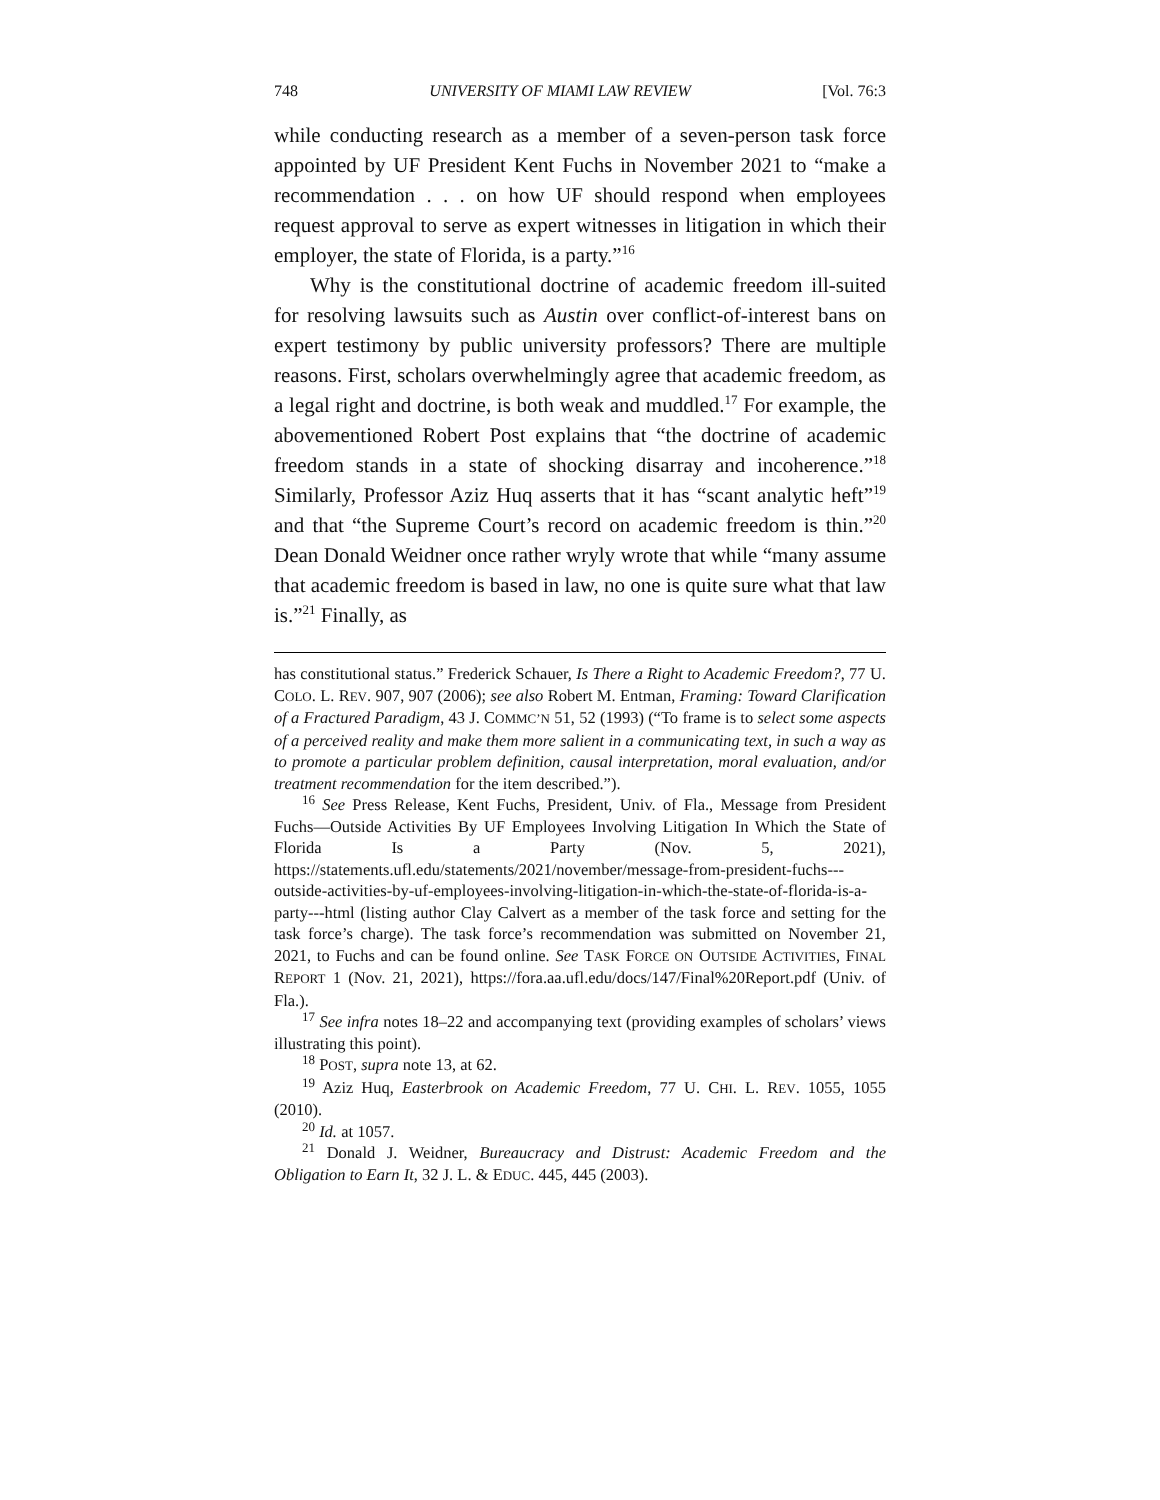748 UNIVERSITY OF MIAMI LAW REVIEW [Vol. 76:3
while conducting research as a member of a seven-person task force appointed by UF President Kent Fuchs in November 2021 to “make a recommendation . . . on how UF should respond when employees request approval to serve as expert witnesses in litigation in which their employer, the state of Florida, is a party.”<sup>16</sup>
Why is the constitutional doctrine of academic freedom ill-suited for resolving lawsuits such as Austin over conflict-of-interest bans on expert testimony by public university professors? There are multiple reasons. First, scholars overwhelmingly agree that academic freedom, as a legal right and doctrine, is both weak and muddled.<sup>17</sup> For example, the abovementioned Robert Post explains that “the doctrine of academic freedom stands in a state of shocking disarray and incoherence.”<sup>18</sup> Similarly, Professor Aziz Huq asserts that it has “scant analytic heft”<sup>19</sup> and that “the Supreme Court’s record on academic freedom is thin.”<sup>20</sup> Dean Donald Weidner once rather wryly wrote that while “many assume that academic freedom is based in law, no one is quite sure what that law is.”<sup>21</sup> Finally, as
has constitutional status.” Frederick Schauer, Is There a Right to Academic Freedom?, 77 U. COLO. L. REV. 907, 907 (2006); see also Robert M. Entman, Framing: Toward Clarification of a Fractured Paradigm, 43 J. COMMC’N 51, 52 (1993) (“To frame is to select some aspects of a perceived reality and make them more salient in a communicating text, in such a way as to promote a particular problem definition, causal interpretation, moral evaluation, and/or treatment recommendation for the item described.”).
<sup>16</sup> See Press Release, Kent Fuchs, President, Univ. of Fla., Message from President Fuchs—Outside Activities By UF Employees Involving Litigation In Which the State of Florida Is a Party (Nov. 5, 2021), https://statements.ufl.edu/statements/2021/november/message-from-president-fuchs---outside-activities-by-uf-employees-involving-litigation-in-which-the-state-of-florida-is-a-party---html (listing author Clay Calvert as a member of the task force and setting for the task force’s charge). The task force’s recommendation was submitted on November 21, 2021, to Fuchs and can be found online. See TASK FORCE ON OUTSIDE ACTIVITIES, FINAL REPORT 1 (Nov. 21, 2021), https://fora.aa.ufl.edu/docs/147/Final%20Report.pdf (Univ. of Fla.).
<sup>17</sup> See infra notes 18–22 and accompanying text (providing examples of scholars’ views illustrating this point).
<sup>18</sup> POST, supra note 13, at 62.
<sup>19</sup> Aziz Huq, Easterbrook on Academic Freedom, 77 U. CHI. L. REV. 1055, 1055 (2010).
<sup>20</sup> Id. at 1057.
<sup>21</sup> Donald J. Weidner, Bureaucracy and Distrust: Academic Freedom and the Obligation to Earn It, 32 J. L. & EDUC. 445, 445 (2003).